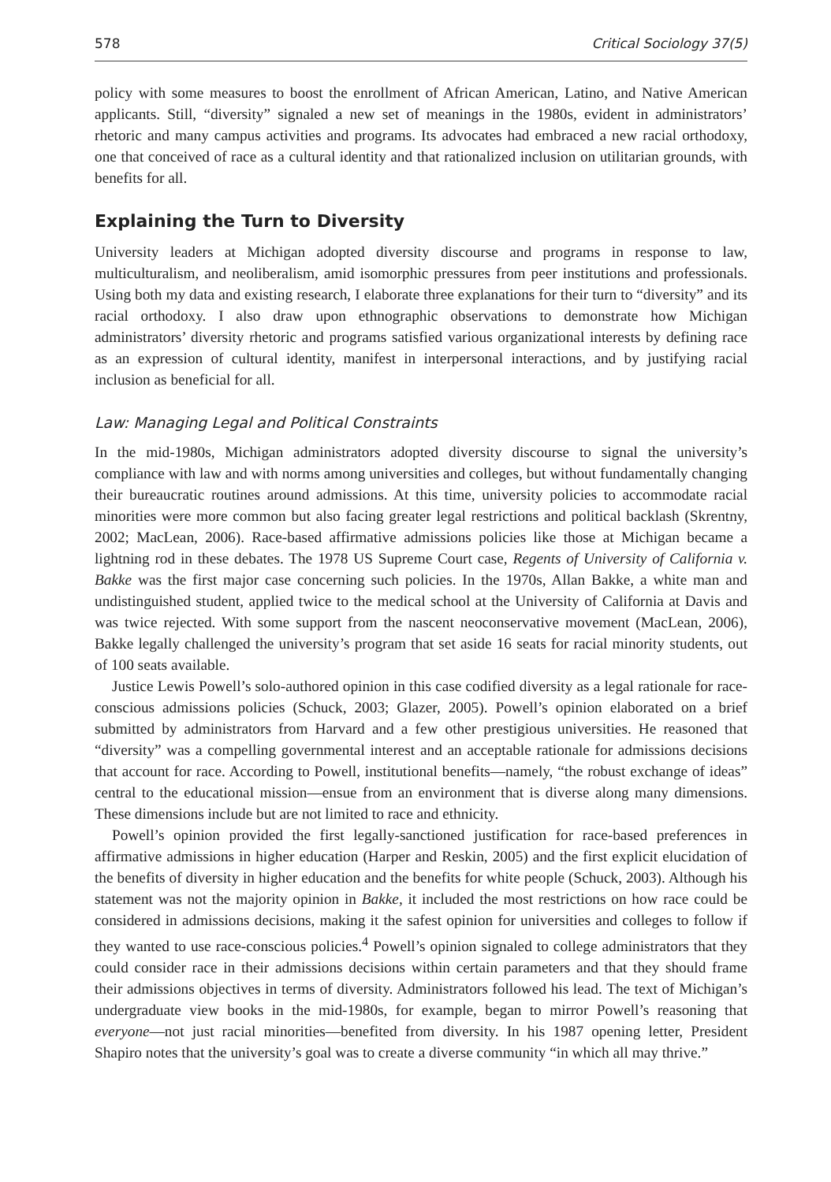578 Critical Sociology 37(5)
policy with some measures to boost the enrollment of African American, Latino, and Native American applicants. Still, “diversity” signaled a new set of meanings in the 1980s, evident in administrators’ rhetoric and many campus activities and programs. Its advocates had embraced a new racial orthodoxy, one that conceived of race as a cultural identity and that rationalized inclusion on utilitarian grounds, with benefits for all.
Explaining the Turn to Diversity
University leaders at Michigan adopted diversity discourse and programs in response to law, multiculturalism, and neoliberalism, amid isomorphic pressures from peer institutions and professionals. Using both my data and existing research, I elaborate three explanations for their turn to “diversity” and its racial orthodoxy. I also draw upon ethnographic observations to demonstrate how Michigan administrators’ diversity rhetoric and programs satisfied various organizational interests by defining race as an expression of cultural identity, manifest in interpersonal interactions, and by justifying racial inclusion as beneficial for all.
Law: Managing Legal and Political Constraints
In the mid-1980s, Michigan administrators adopted diversity discourse to signal the university’s compliance with law and with norms among universities and colleges, but without fundamentally changing their bureaucratic routines around admissions. At this time, university policies to accommodate racial minorities were more common but also facing greater legal restrictions and political backlash (Skrentny, 2002; MacLean, 2006). Race-based affirmative admissions policies like those at Michigan became a lightning rod in these debates. The 1978 US Supreme Court case, Regents of University of California v. Bakke was the first major case concerning such policies. In the 1970s, Allan Bakke, a white man and undistinguished student, applied twice to the medical school at the University of California at Davis and was twice rejected. With some support from the nascent neoconservative movement (MacLean, 2006), Bakke legally challenged the university’s program that set aside 16 seats for racial minority students, out of 100 seats available.
Justice Lewis Powell’s solo-authored opinion in this case codified diversity as a legal rationale for race-conscious admissions policies (Schuck, 2003; Glazer, 2005). Powell’s opinion elaborated on a brief submitted by administrators from Harvard and a few other prestigious universities. He reasoned that “diversity” was a compelling governmental interest and an acceptable rationale for admissions decisions that account for race. According to Powell, institutional benefits—namely, “the robust exchange of ideas” central to the educational mission—ensue from an environment that is diverse along many dimensions. These dimensions include but are not limited to race and ethnicity.
Powell’s opinion provided the first legally-sanctioned justification for race-based preferences in affirmative admissions in higher education (Harper and Reskin, 2005) and the first explicit elucidation of the benefits of diversity in higher education and the benefits for white people (Schuck, 2003). Although his statement was not the majority opinion in Bakke, it included the most restrictions on how race could be considered in admissions decisions, making it the safest opinion for universities and colleges to follow if they wanted to use race-conscious policies.<sup>4</sup> Powell’s opinion signaled to college administrators that they could consider race in their admissions decisions within certain parameters and that they should frame their admissions objectives in terms of diversity. Administrators followed his lead. The text of Michigan’s undergraduate view books in the mid-1980s, for example, began to mirror Powell’s reasoning that everyone—not just racial minorities—benefited from diversity. In his 1987 opening letter, President Shapiro notes that the university’s goal was to create a diverse community “in which all may thrive.”